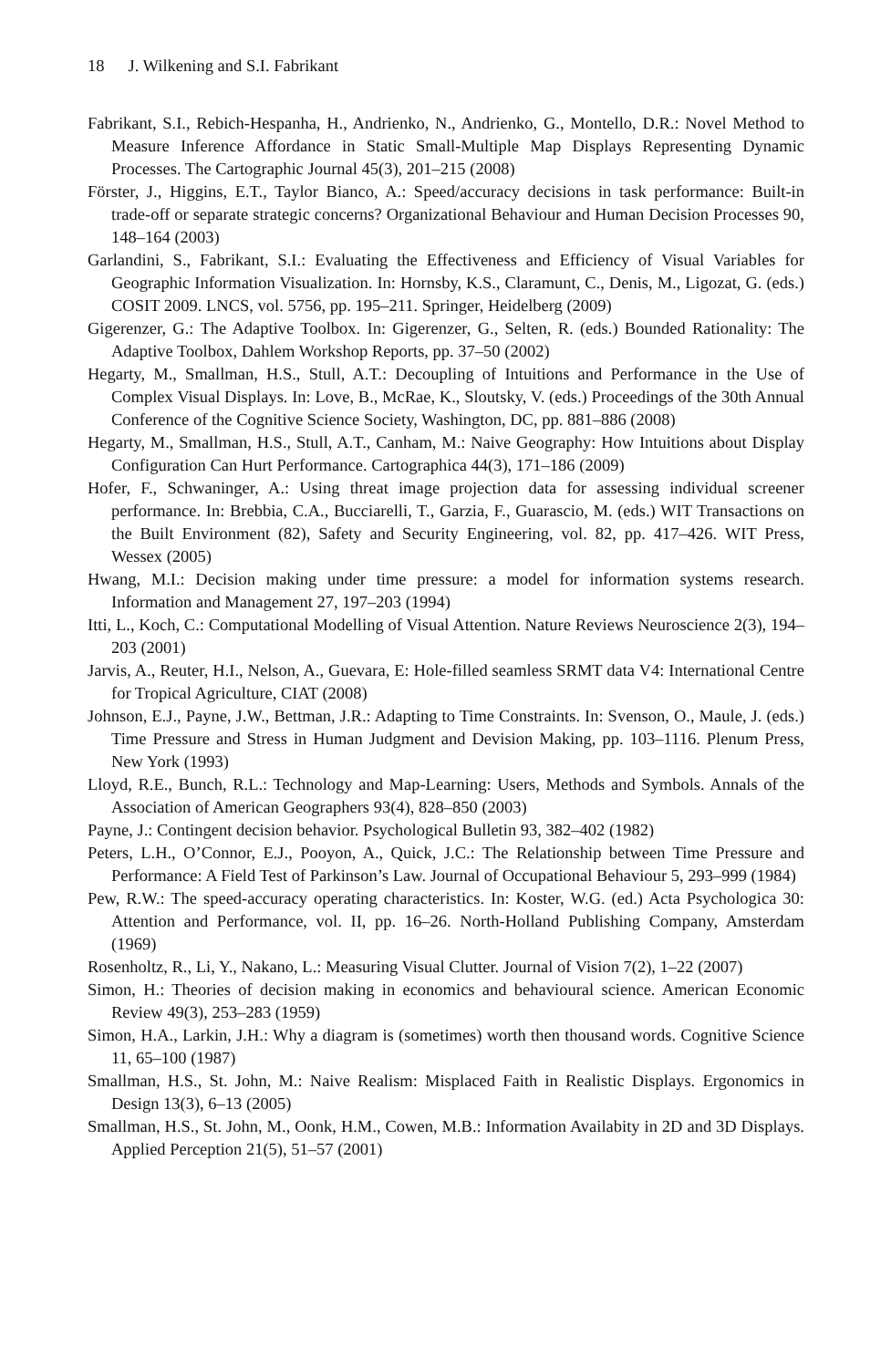18 J. Wilkening and S.I. Fabrikant
Fabrikant, S.I., Rebich-Hespanha, H., Andrienko, N., Andrienko, G., Montello, D.R.: Novel Method to Measure Inference Affordance in Static Small-Multiple Map Displays Representing Dynamic Processes. The Cartographic Journal 45(3), 201–215 (2008)
Förster, J., Higgins, E.T., Taylor Bianco, A.: Speed/accuracy decisions in task performance: Built-in trade-off or separate strategic concerns? Organizational Behaviour and Human Decision Processes 90, 148–164 (2003)
Garlandini, S., Fabrikant, S.I.: Evaluating the Effectiveness and Efficiency of Visual Variables for Geographic Information Visualization. In: Hornsby, K.S., Claramunt, C., Denis, M., Ligozat, G. (eds.) COSIT 2009. LNCS, vol. 5756, pp. 195–211. Springer, Heidelberg (2009)
Gigerenzer, G.: The Adaptive Toolbox. In: Gigerenzer, G., Selten, R. (eds.) Bounded Rationality: The Adaptive Toolbox, Dahlem Workshop Reports, pp. 37–50 (2002)
Hegarty, M., Smallman, H.S., Stull, A.T.: Decoupling of Intuitions and Performance in the Use of Complex Visual Displays. In: Love, B., McRae, K., Sloutsky, V. (eds.) Proceedings of the 30th Annual Conference of the Cognitive Science Society, Washington, DC, pp. 881–886 (2008)
Hegarty, M., Smallman, H.S., Stull, A.T., Canham, M.: Naive Geography: How Intuitions about Display Configuration Can Hurt Performance. Cartographica 44(3), 171–186 (2009)
Hofer, F., Schwaninger, A.: Using threat image projection data for assessing individual screener performance. In: Brebbia, C.A., Bucciarelli, T., Garzia, F., Guarascio, M. (eds.) WIT Transactions on the Built Environment (82), Safety and Security Engineering, vol. 82, pp. 417–426. WIT Press, Wessex (2005)
Hwang, M.I.: Decision making under time pressure: a model for information systems research. Information and Management 27, 197–203 (1994)
Itti, L., Koch, C.: Computational Modelling of Visual Attention. Nature Reviews Neuroscience 2(3), 194–203 (2001)
Jarvis, A., Reuter, H.I., Nelson, A., Guevara, E: Hole-filled seamless SRMT data V4: International Centre for Tropical Agriculture, CIAT (2008)
Johnson, E.J., Payne, J.W., Bettman, J.R.: Adapting to Time Constraints. In: Svenson, O., Maule, J. (eds.) Time Pressure and Stress in Human Judgment and Devision Making, pp. 103–1116. Plenum Press, New York (1993)
Lloyd, R.E., Bunch, R.L.: Technology and Map-Learning: Users, Methods and Symbols. Annals of the Association of American Geographers 93(4), 828–850 (2003)
Payne, J.: Contingent decision behavior. Psychological Bulletin 93, 382–402 (1982)
Peters, L.H., O’Connor, E.J., Pooyon, A., Quick, J.C.: The Relationship between Time Pressure and Performance: A Field Test of Parkinson’s Law. Journal of Occupational Behaviour 5, 293–999 (1984)
Pew, R.W.: The speed-accuracy operating characteristics. In: Koster, W.G. (ed.) Acta Psychologica 30: Attention and Performance, vol. II, pp. 16–26. North-Holland Publishing Company, Amsterdam (1969)
Rosenholtz, R., Li, Y., Nakano, L.: Measuring Visual Clutter. Journal of Vision 7(2), 1–22 (2007)
Simon, H.: Theories of decision making in economics and behavioural science. American Economic Review 49(3), 253–283 (1959)
Simon, H.A., Larkin, J.H.: Why a diagram is (sometimes) worth then thousand words. Cognitive Science 11, 65–100 (1987)
Smallman, H.S., St. John, M.: Naive Realism: Misplaced Faith in Realistic Displays. Ergonomics in Design 13(3), 6–13 (2005)
Smallman, H.S., St. John, M., Oonk, H.M., Cowen, M.B.: Information Availabity in 2D and 3D Displays. Applied Perception 21(5), 51–57 (2001)